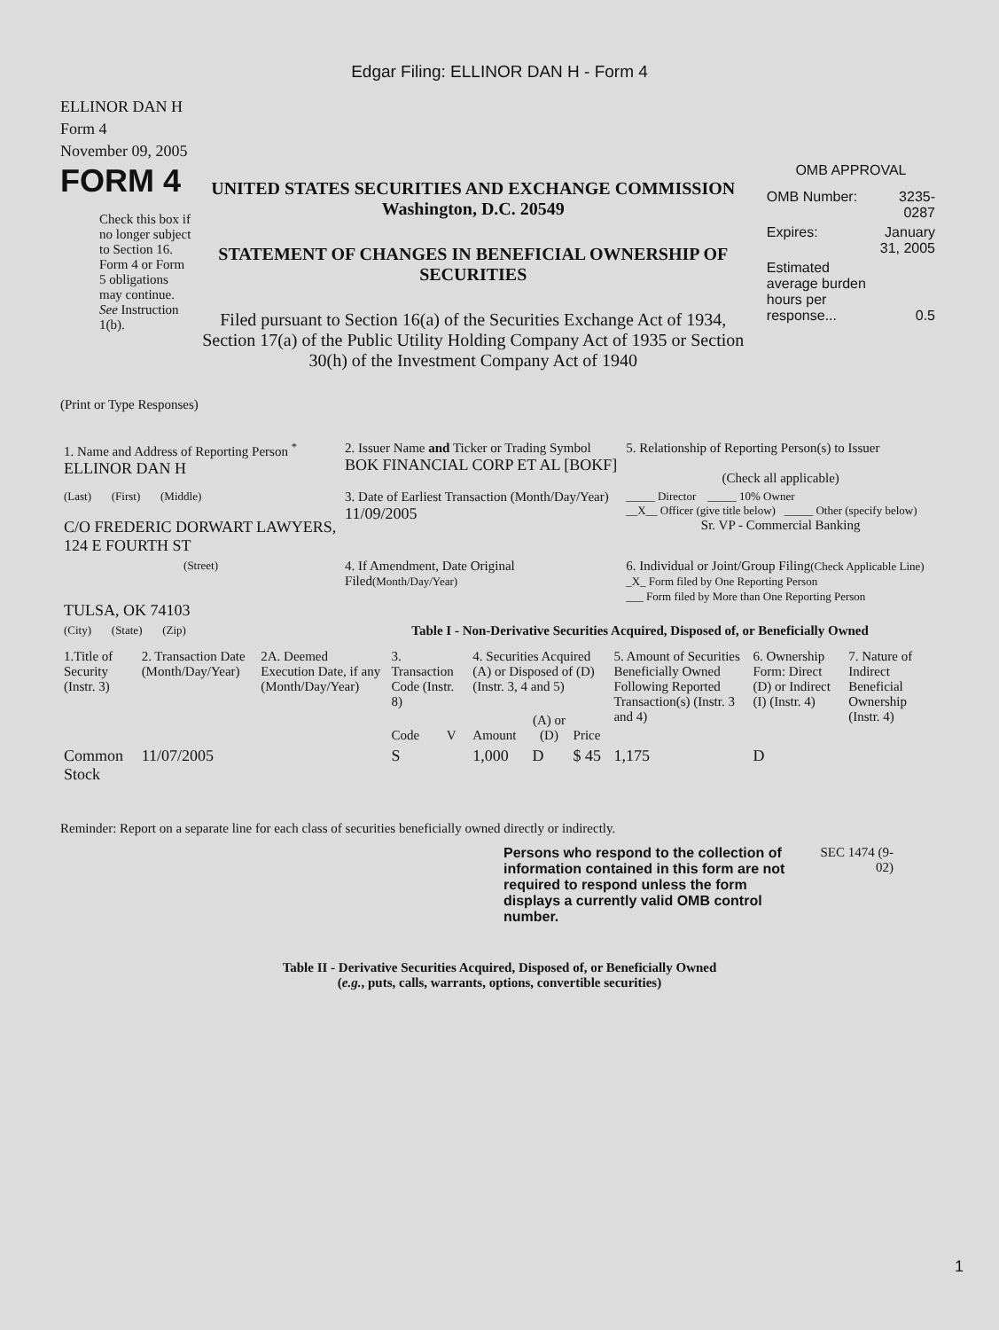Edgar Filing: ELLINOR DAN H - Form 4
ELLINOR DAN H
Form 4
November 09, 2005
FORM 4
Check this box if no longer subject to Section 16. Form 4 or Form 5 obligations may continue. See Instruction 1(b).
UNITED STATES SECURITIES AND EXCHANGE COMMISSION
Washington, D.C. 20549
STATEMENT OF CHANGES IN BENEFICIAL OWNERSHIP OF SECURITIES
Filed pursuant to Section 16(a) of the Securities Exchange Act of 1934, Section 17(a) of the Public Utility Holding Company Act of 1935 or Section 30(h) of the Investment Company Act of 1940
OMB APPROVAL
| OMB Number: | 3235-0287 |
| Expires: | January 31, 2005 |
| Estimated average burden hours per response... | 0.5 |
(Print or Type Responses)
| 1. Name and Address of Reporting Person <sup>*</sup> ELLINOR DAN H | 2. Issuer Name and Ticker or Trading Symbol BOK FINANCIAL CORP ET AL [BOKF] | 5. Relationship of Reporting Person(s) to Issuer (Check all applicable) |
| (Last) (First) (Middle) C/O FREDERIC DORWART LAWYERS, 124 E FOURTH ST | 3. Date of Earliest Transaction (Month/Day/Year) 11/09/2005 | _____ Director _____ 10% Owner __X__ Officer (give title below) _____ Other (specify below) Sr. VP - Commercial Banking |
| (Street) TULSA, OK 74103 | 4. If Amendment, Date Original Filed (Month/Day/Year) | 6. Individual or Joint/Group Filing (Check Applicable Line) _X_ Form filed by One Reporting Person ___ Form filed by More than One Reporting Person |
| (City) (State) (Zip) | Table I - Non-Derivative Securities Acquired, Disposed of, or Beneficially Owned | |
| 1.Title of Security (Instr. 3) | 2. Transaction Date (Month/Day/Year) | 2A. Deemed Execution Date, if any (Month/Day/Year) | 3. Transaction Code (Instr. 8) | | 4. Securities Acquired (A) or Disposed of (D) (Instr. 3, 4 and 5) | | | 5. Amount of Securities Beneficially Owned Following Reported Transaction(s) (Instr. 3 and 4) | 6. Ownership Form: Direct (D) or Indirect (I) (Instr. 4) | 7. Nature of Indirect Beneficial Ownership (Instr. 4) |
| --- | --- | --- | --- | --- | --- | --- | --- | --- | --- | --- |
| | | | Code | V | Amount | (A) or (D) | Price | | | |
| Common Stock | 11/07/2005 | | S | | 1,000 | D | $ 45 | 1,175 | D | |
Reminder: Report on a separate line for each class of securities beneficially owned directly or indirectly.
Persons who respond to the collection of information contained in this form are not required to respond unless the form displays a currently valid OMB control number.
SEC 1474 (9-02)
Table II - Derivative Securities Acquired, Disposed of, or Beneficially Owned
(e.g., puts, calls, warrants, options, convertible securities)
1